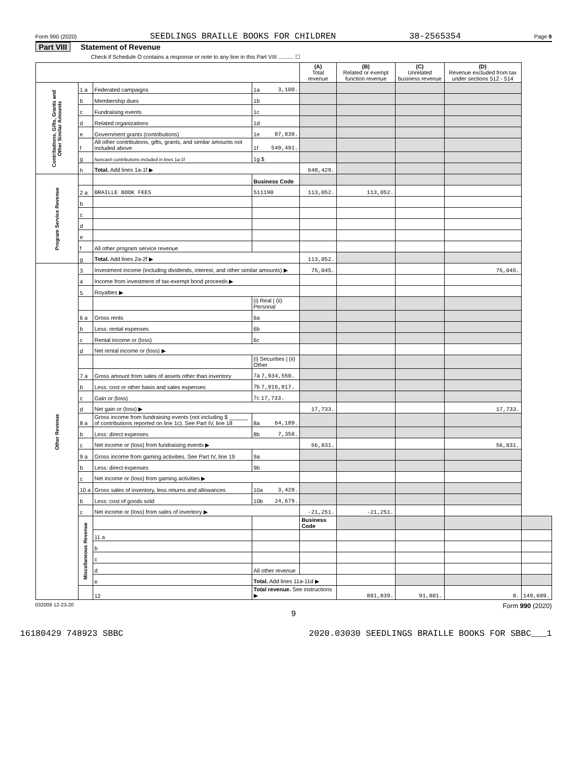Form 990 (2020) SEEDLINGS BRAILLE BOOKS FOR CHILDREN 38-2565354 Page 9
Part VIII Statement of Revenue
Check if Schedule O contains a response or note to any line in this Part VIII .......... ☐
| | | | | (A) Total revenue | (B) Related or exempt function revenue | (C) Unrelated business revenue | (D) Revenue excluded from tax under sections 512 - 514 | |
| --- | --- | --- | --- | --- | --- | --- | --- | --- |
| Contributions, Gifts, Grants and Other Similar Amounts | 1 a | Federated campaigns | 1a 3,100. | | | | | |
| | b | Membership dues | 1b | | | | | |
| | c | Fundraising events | 1c | | | | | |
| | d | Related organizations | 1d | | | | | |
| | e | Government grants (contributions) | 1e 87,838. | | | | | |
| | f | All other contributions, gifts, grants, and similar amounts not included above | 1f 549,491. | | | | | |
| | g | Noncash contributions included in lines 1a-1f | 1g $ | | | | | |
| | h | Total. Add lines 1a-1f ▶ | | 640,429. | | | | |
| Program Service Revenue | | | Business Code | | | | | |
| | 2 a | BRAILLE BOOK FEES | 511190 | 113,052. | 113,052. | | | |
| | b | | | | | | | |
| | c | | | | | | | |
| | d | | | | | | | |
| | e | | | | | | | |
| | f | All other program service revenue | | | | | | |
| | g | Total. Add lines 2a-2f ▶ | | 113,052. | | | | |
| Other Revenue | 3 | Investment income (including dividends, interest, and other similar amounts) ▶ | | 75,045. | | | 75,045. | |
| | 4 | Income from investment of tax-exempt bond proceeds ▶ | | | | | | |
| | 5 | Royalties ▶ | | | | | | |
| | | | (i) Real / (ii) Personal | | | | | |
| | 6 a | Gross rents | 6a | | | | | |
| | b | Less: rental expenses | 6b | | | | | |
| | c | Rental income or (loss) | 6c | | | | | |
| | d | Net rental income or (loss) ▶ | | | | | | |
| | | | (i) Securities / (ii) Other | | | | | |
| | 7 a | Gross amount from sales of assets other than inventory | 7a 7,934,550. | | | | | |
| | b | Less: cost or other basis and sales expenses | 7b 7,916,817. | | | | | |
| | c | Gain or (loss) | 7c 17,733. | | | | | |
| | d | Net gain or (loss) ▶ | | 17,733. | | | 17,733. | |
| | 8 a | Gross income from fundraising events (not including $ ______ of contributions reported on line 1c). See Part IV, line 18 | 8a 64,189. | | | | | |
| | b | Less: direct expenses | 8b 7,358. | | | | | |
| | c | Net income or (loss) from fundraising events ▶ | | 56,831. | | | 56,831. | |
| | 9 a | Gross income from gaming activities. See Part IV, line 19 | 9a | | | | | |
| | b | Less: direct expenses | 9b | | | | | |
| | c | Net income or (loss) from gaming activities ▶ | | | | | | |
| | 10 a | Gross sales of inventory, less returns and allowances | 10a 3,428. | | | | | |
| | b | Less: cost of goods sold | 10b 24,679. | | | | | |
| | c | Net income or (loss) from sales of inventory ▶ | | -21,251. | -21,251. | | | |
| | Miscellaneous Revenue | | | Business Code | | | | |
| | | 11 a | | | | | | |
| | | b | | | | | | |
| | | c | | | | | | |
| | | d | All other revenue | | | | | |
| | | e | Total. Add lines 11a-11d ▶ | | | | | |
| | | 12 | Total revenue. See instructions ▶ | | 881,839. | 91,801. | 0. | 149,609. |
032009 12-23-20 Form 990 (2020)
9
16180429 748923 SBBC 2020.03030 SEEDLINGS BRAILLE BOOKS FOR SBBC___1